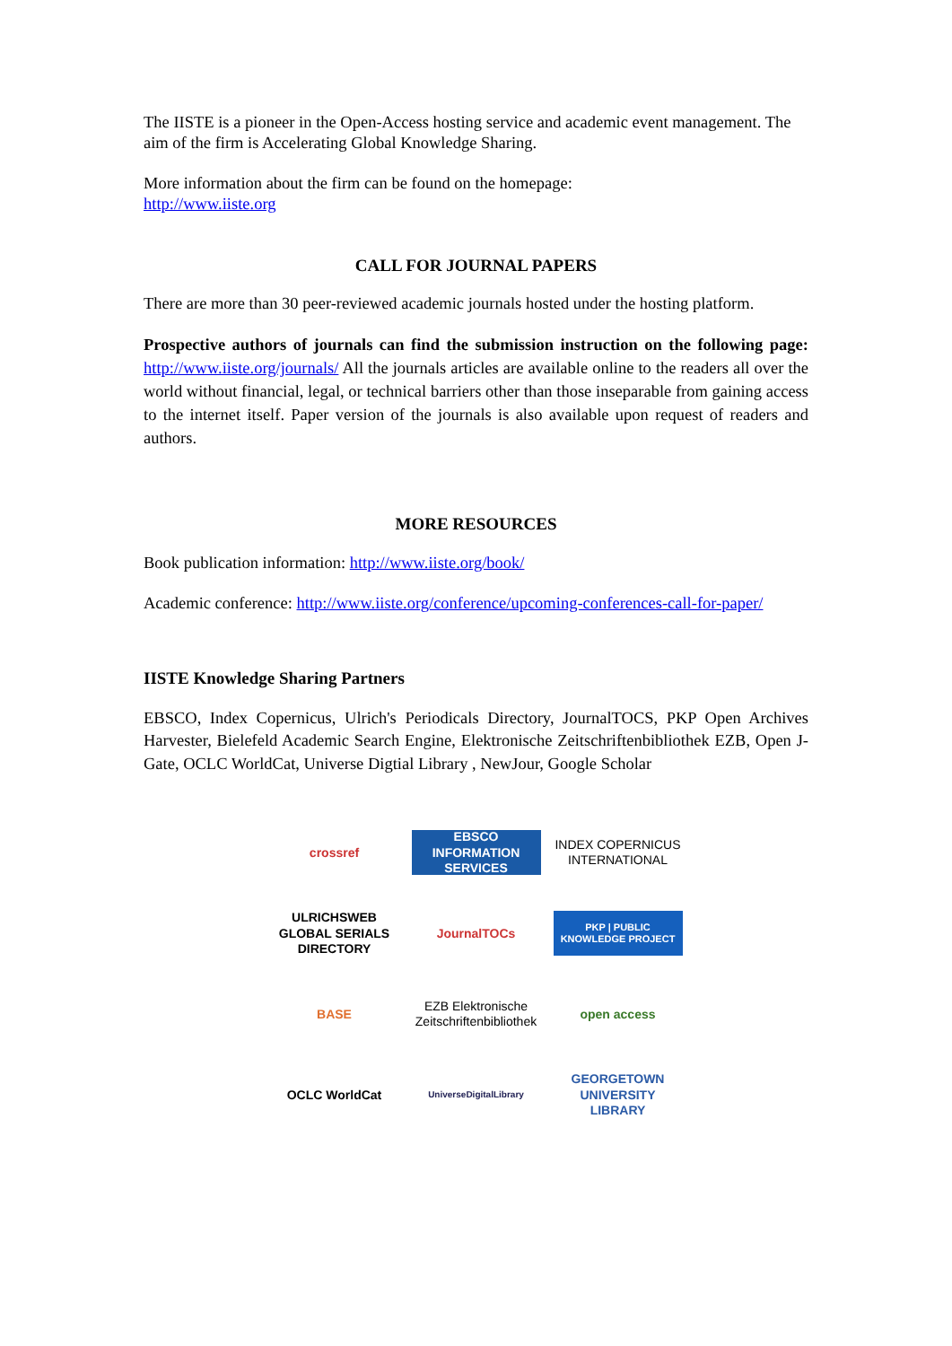The IISTE is a pioneer in the Open-Access hosting service and academic event management. The aim of the firm is Accelerating Global Knowledge Sharing.
More information about the firm can be found on the homepage:
http://www.iiste.org
CALL FOR JOURNAL PAPERS
There are more than 30 peer-reviewed academic journals hosted under the hosting platform.
Prospective authors of journals can find the submission instruction on the following page: http://www.iiste.org/journals/ All the journals articles are available online to the readers all over the world without financial, legal, or technical barriers other than those inseparable from gaining access to the internet itself. Paper version of the journals is also available upon request of readers and authors.
MORE RESOURCES
Book publication information: http://www.iiste.org/book/
Academic conference: http://www.iiste.org/conference/upcoming-conferences-call-for-paper/
IISTE Knowledge Sharing Partners
EBSCO, Index Copernicus, Ulrich's Periodicals Directory, JournalTOCS, PKP Open Archives Harvester, Bielefeld Academic Search Engine, Elektronische Zeitschriftenbibliothek EZB, Open J-Gate, OCLC WorldCat, Universe Digtial Library , NewJour, Google Scholar
crossref
EBSCO
INFORMATION SERVICES
INDEX COPERNICUS INTERNATIONAL
ULRICHSWEB GLOBAL SERIALS DIRECTORY
JournalTOCs
PKP | PUBLIC KNOWLEDGE PROJECT
BASE
EZB Elektronische Zeitschriftenbibliothek
open access
OCLC WorldCat
UniverseDigitalLibrary
GEORGETOWN UNIVERSITY LIBRARY